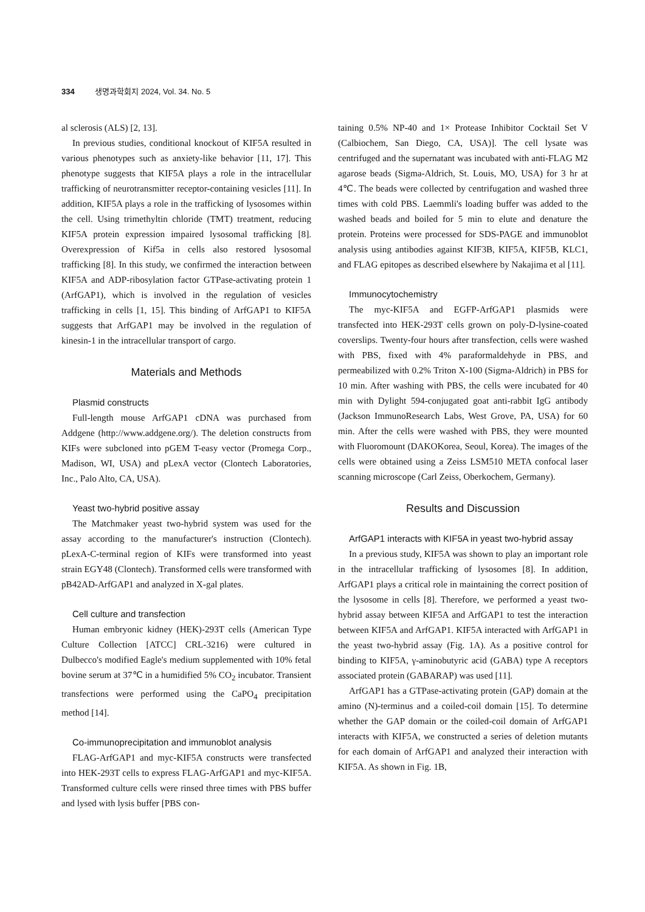334 생명과학회지 2024, Vol. 34. No. 5
al sclerosis (ALS) [2, 13].
In previous studies, conditional knockout of KIF5A resulted in various phenotypes such as anxiety-like behavior [11, 17]. This phenotype suggests that KIF5A plays a role in the intracellular trafficking of neurotransmitter receptor-containing vesicles [11]. In addition, KIF5A plays a role in the trafficking of lysosomes within the cell. Using trimethyltin chloride (TMT) treatment, reducing KIF5A protein expression impaired lysosomal trafficking [8]. Overexpression of Kif5a in cells also restored lysosomal trafficking [8]. In this study, we confirmed the interaction between KIF5A and ADP-ribosylation factor GTPase-activating protein 1 (ArfGAP1), which is involved in the regulation of vesicles trafficking in cells [1, 15]. This binding of ArfGAP1 to KIF5A suggests that ArfGAP1 may be involved in the regulation of kinesin-1 in the intracellular transport of cargo.
Materials and Methods
Plasmid constructs
Full-length mouse ArfGAP1 cDNA was purchased from Addgene (http://www.addgene.org/). The deletion constructs from KIFs were subcloned into pGEM T-easy vector (Promega Corp., Madison, WI, USA) and pLexA vector (Clontech Laboratories, Inc., Palo Alto, CA, USA).
Yeast two-hybrid positive assay
The Matchmaker yeast two-hybrid system was used for the assay according to the manufacturer's instruction (Clontech). pLexA-C-terminal region of KIFs were transformed into yeast strain EGY48 (Clontech). Transformed cells were transformed with pB42AD-ArfGAP1 and analyzed in X-gal plates.
Cell culture and transfection
Human embryonic kidney (HEK)-293T cells (American Type Culture Collection [ATCC] CRL-3216) were cultured in Dulbecco's modified Eagle's medium supplemented with 10% fetal bovine serum at 37℃ in a humidified 5% CO<sub>2</sub> incubator. Transient transfections were performed using the CaPO<sub>4</sub> precipitation method [14].
Co-immunoprecipitation and immunoblot analysis
FLAG-ArfGAP1 and myc-KIF5A constructs were transfected into HEK-293T cells to express FLAG-ArfGAP1 and myc-KIF5A. Transformed culture cells were rinsed three times with PBS buffer and lysed with lysis buffer [PBS con-
taining 0.5% NP-40 and 1× Protease Inhibitor Cocktail Set V (Calbiochem, San Diego, CA, USA)]. The cell lysate was centrifuged and the supernatant was incubated with anti-FLAG M2 agarose beads (Sigma-Aldrich, St. Louis, MO, USA) for 3 hr at 4℃. The beads were collected by centrifugation and washed three times with cold PBS. Laemmli's loading buffer was added to the washed beads and boiled for 5 min to elute and denature the protein. Proteins were processed for SDS-PAGE and immunoblot analysis using antibodies against KIF3B, KIF5A, KIF5B, KLC1, and FLAG epitopes as described elsewhere by Nakajima et al [11].
Immunocytochemistry
The myc-KIF5A and EGFP-ArfGAP1 plasmids were transfected into HEK-293T cells grown on poly-D-lysine-coated coverslips. Twenty-four hours after transfection, cells were washed with PBS, fixed with 4% paraformaldehyde in PBS, and permeabilized with 0.2% Triton X-100 (Sigma-Aldrich) in PBS for 10 min. After washing with PBS, the cells were incubated for 40 min with Dylight 594-conjugated goat anti-rabbit IgG antibody (Jackson ImmunoResearch Labs, West Grove, PA, USA) for 60 min. After the cells were washed with PBS, they were mounted with Fluoromount (DAKOKorea, Seoul, Korea). The images of the cells were obtained using a Zeiss LSM510 META confocal laser scanning microscope (Carl Zeiss, Oberkochem, Germany).
Results and Discussion
ArfGAP1 interacts with KIF5A in yeast two-hybrid assay
In a previous study, KIF5A was shown to play an important role in the intracellular trafficking of lysosomes [8]. In addition, ArfGAP1 plays a critical role in maintaining the correct position of the lysosome in cells [8]. Therefore, we performed a yeast two-hybrid assay between KIF5A and ArfGAP1 to test the interaction between KIF5A and ArfGAP1. KIF5A interacted with ArfGAP1 in the yeast two-hybrid assay (Fig. 1A). As a positive control for binding to KIF5A, γ-aminobutyric acid (GABA) type A receptors associated protein (GABARAP) was used [11].
ArfGAP1 has a GTPase-activating protein (GAP) domain at the amino (N)-terminus and a coiled-coil domain [15]. To determine whether the GAP domain or the coiled-coil domain of ArfGAP1 interacts with KIF5A, we constructed a series of deletion mutants for each domain of ArfGAP1 and analyzed their interaction with KIF5A. As shown in Fig. 1B,